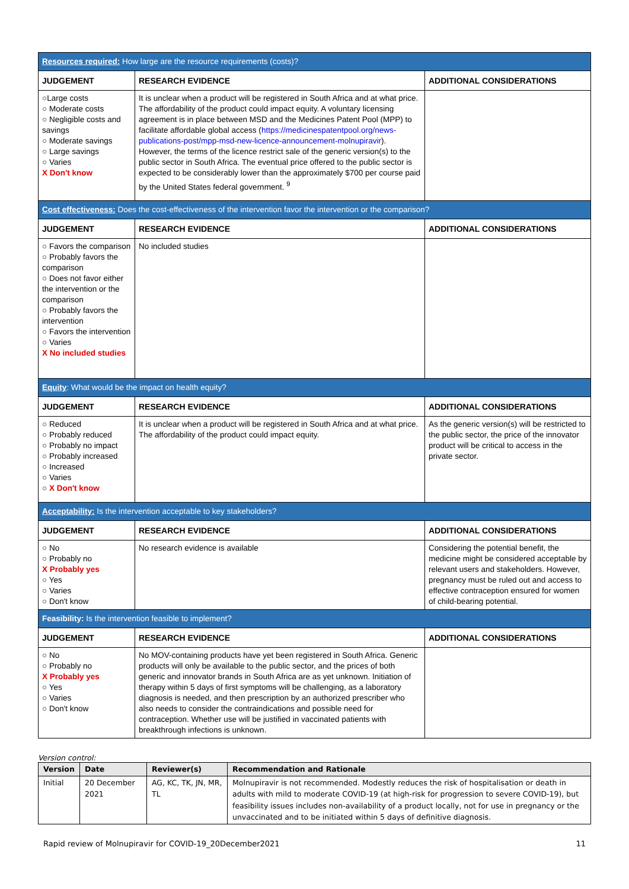| Resources required: How large are the resource requirements (costs)? | | |
| JUDGEMENT | RESEARCH EVIDENCE | ADDITIONAL CONSIDERATIONS |
| ○Large costs ○ Moderate costs ○ Negligible costs and savings ○ Moderate savings ○ Large savings ○ Varies X Don't know | It is unclear when a product will be registered in South Africa and at what price. The affordability of the product could impact equity. A voluntary licensing agreement is in place between MSD and the Medicines Patent Pool (MPP) to facilitate affordable global access ( https://medicinespatentpool.org/news-publications-post/mpp-msd-new-licence-announcement-molnupiravir ). However, the terms of the licence restrict sale of the generic version(s) to the public sector in South Africa. The eventual price offered to the public sector is expected to be considerably lower than the approximately $700 per course paid by the United States federal government. <sup>9</sup> | |
| Cost effectiveness: Does the cost-effectiveness of the intervention favor the intervention or the comparison? | | |
| JUDGEMENT | RESEARCH EVIDENCE | ADDITIONAL CONSIDERATIONS |
| ○ Favors the comparison ○ Probably favors the comparison ○ Does not favor either the intervention or the comparison ○ Probably favors the intervention ○ Favors the intervention ○ Varies X No included studies | No included studies | |
| Equity : What would be the impact on health equity? | | |
| JUDGEMENT | RESEARCH EVIDENCE | ADDITIONAL CONSIDERATIONS |
| ○ Reduced ○ Probably reduced ○ Probably no impact ○ Probably increased ○ Increased ○ Varies ○ X Don't know | It is unclear when a product will be registered in South Africa and at what price. The affordability of the product could impact equity. | As the generic version(s) will be restricted to the public sector, the price of the innovator product will be critical to access in the private sector. |
| Acceptability: Is the intervention acceptable to key stakeholders? | | |
| JUDGEMENT | RESEARCH EVIDENCE | ADDITIONAL CONSIDERATIONS |
| ○ No ○ Probably no X Probably yes ○ Yes ○ Varies ○ Don't know | No research evidence is available | Considering the potential benefit, the medicine might be considered acceptable by relevant users and stakeholders. However, pregnancy must be ruled out and access to effective contraception ensured for women of child-bearing potential. |
| Feasibility: Is the intervention feasible to implement? | | |
| JUDGEMENT | RESEARCH EVIDENCE | ADDITIONAL CONSIDERATIONS |
| ○ No ○ Probably no X Probably yes ○ Yes ○ Varies ○ Don't know | No MOV-containing products have yet been registered in South Africa. Generic products will only be available to the public sector, and the prices of both generic and innovator brands in South Africa are as yet unknown. Initiation of therapy within 5 days of first symptoms will be challenging, as a laboratory diagnosis is needed, and then prescription by an authorized prescriber who also needs to consider the contraindications and possible need for contraception. Whether use will be justified in vaccinated patients with breakthrough infections is unknown. | |
Version control:
| Version | Date | Reviewer(s) | Recommendation and Rationale |
| --- | --- | --- | --- |
| Initial | 20 December 2021 | AG, KC, TK, JN, MR, TL | Molnupiravir is not recommended. Modestly reduces the risk of hospitalisation or death in adults with mild to moderate COVID-19 (at high-risk for progression to severe COVID-19), but feasibility issues includes non-availability of a product locally, not for use in pregnancy or the unvaccinated and to be initiated within 5 days of definitive diagnosis. |
Rapid review of Molnupiravir for COVID-19_20December2021 11